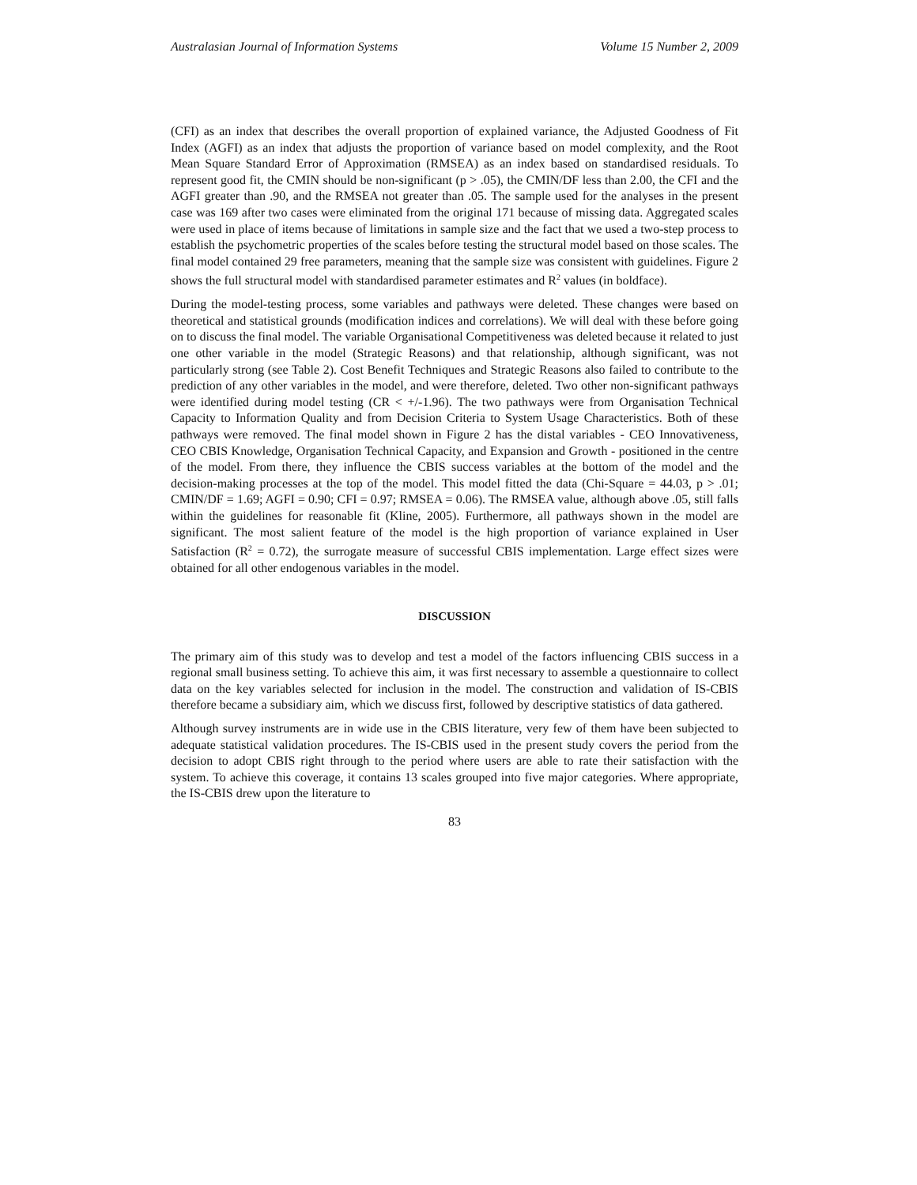Australasian Journal of Information Systems Volume 15 Number 2, 2009
(CFI) as an index that describes the overall proportion of explained variance, the Adjusted Goodness of Fit Index (AGFI) as an index that adjusts the proportion of variance based on model complexity, and the Root Mean Square Standard Error of Approximation (RMSEA) as an index based on standardised residuals. To represent good fit, the CMIN should be non-significant (p > .05), the CMIN/DF less than 2.00, the CFI and the AGFI greater than .90, and the RMSEA not greater than .05. The sample used for the analyses in the present case was 169 after two cases were eliminated from the original 171 because of missing data. Aggregated scales were used in place of items because of limitations in sample size and the fact that we used a two-step process to establish the psychometric properties of the scales before testing the structural model based on those scales. The final model contained 29 free parameters, meaning that the sample size was consistent with guidelines. Figure 2 shows the full structural model with standardised parameter estimates and R<sup>2</sup> values (in boldface).
During the model-testing process, some variables and pathways were deleted. These changes were based on theoretical and statistical grounds (modification indices and correlations). We will deal with these before going on to discuss the final model. The variable Organisational Competitiveness was deleted because it related to just one other variable in the model (Strategic Reasons) and that relationship, although significant, was not particularly strong (see Table 2). Cost Benefit Techniques and Strategic Reasons also failed to contribute to the prediction of any other variables in the model, and were therefore, deleted. Two other non-significant pathways were identified during model testing (CR < +/-1.96). The two pathways were from Organisation Technical Capacity to Information Quality and from Decision Criteria to System Usage Characteristics. Both of these pathways were removed. The final model shown in Figure 2 has the distal variables - CEO Innovativeness, CEO CBIS Knowledge, Organisation Technical Capacity, and Expansion and Growth - positioned in the centre of the model. From there, they influence the CBIS success variables at the bottom of the model and the decision-making processes at the top of the model. This model fitted the data (Chi-Square = 44.03, p > .01; CMIN/DF = 1.69; AGFI = 0.90; CFI = 0.97; RMSEA = 0.06). The RMSEA value, although above .05, still falls within the guidelines for reasonable fit (Kline, 2005). Furthermore, all pathways shown in the model are significant. The most salient feature of the model is the high proportion of variance explained in User Satisfaction (R<sup>2</sup> = 0.72), the surrogate measure of successful CBIS implementation. Large effect sizes were obtained for all other endogenous variables in the model.
DISCUSSION
The primary aim of this study was to develop and test a model of the factors influencing CBIS success in a regional small business setting. To achieve this aim, it was first necessary to assemble a questionnaire to collect data on the key variables selected for inclusion in the model. The construction and validation of IS-CBIS therefore became a subsidiary aim, which we discuss first, followed by descriptive statistics of data gathered.
Although survey instruments are in wide use in the CBIS literature, very few of them have been subjected to adequate statistical validation procedures. The IS-CBIS used in the present study covers the period from the decision to adopt CBIS right through to the period where users are able to rate their satisfaction with the system. To achieve this coverage, it contains 13 scales grouped into five major categories. Where appropriate, the IS-CBIS drew upon the literature to
83